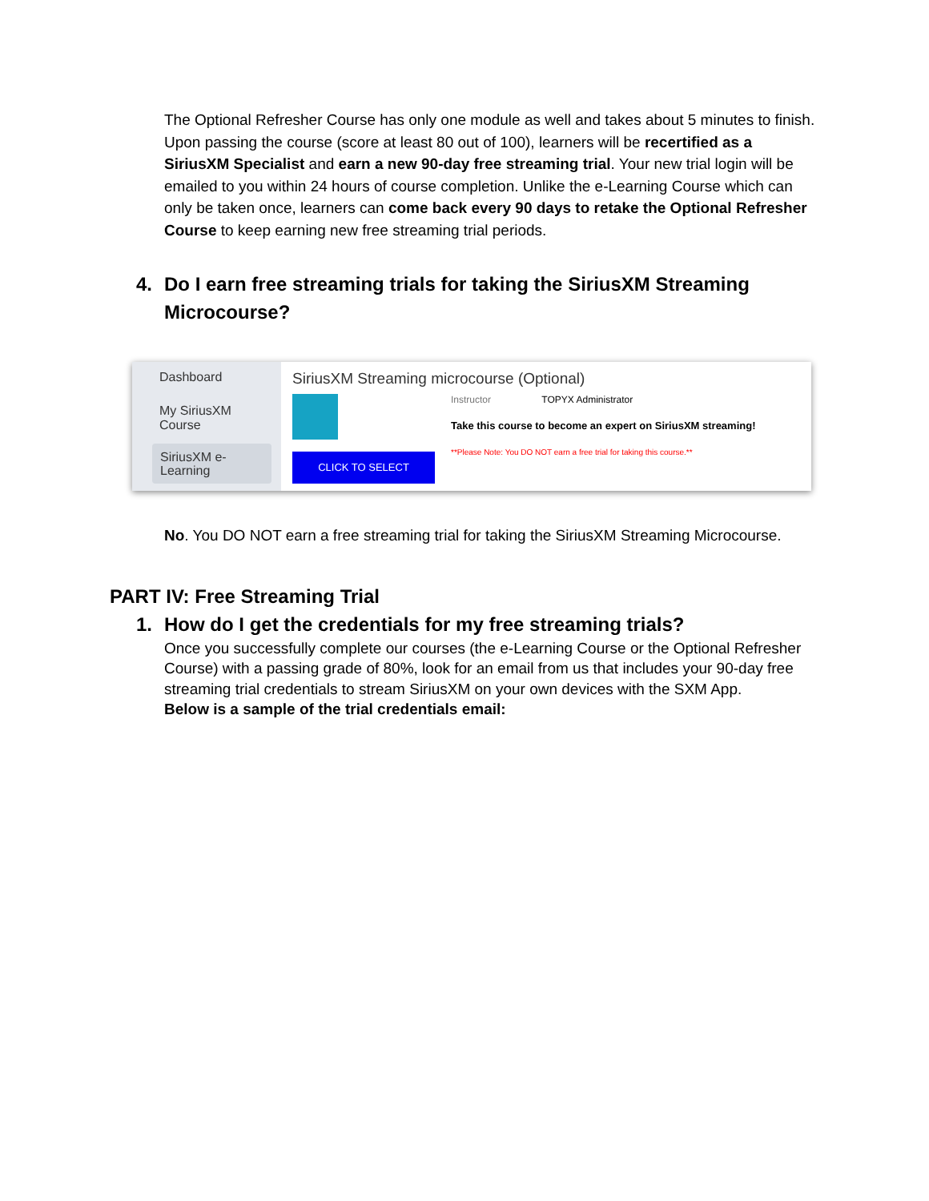The Optional Refresher Course has only one module as well and takes about 5 minutes to finish. Upon passing the course (score at least 80 out of 100), learners will be recertified as a SiriusXM Specialist and earn a new 90-day free streaming trial. Your new trial login will be emailed to you within 24 hours of course completion. Unlike the e-Learning Course which can only be taken once, learners can come back every 90 days to retake the Optional Refresher Course to keep earning new free streaming trial periods.
4. Do I earn free streaming trials for taking the SiriusXM Streaming Microcourse?
Dashboard
My SiriusXM
Course
SiriusXM e-Learning
SiriusXM Streaming microcourse (Optional)
CLICK TO SELECT
Instructor TOPYX Administrator
Take this course to become an expert on SiriusXM streaming!
**Please Note: You DO NOT earn a free trial for taking this course.**
No. You DO NOT earn a free streaming trial for taking the SiriusXM Streaming Microcourse.
PART IV: Free Streaming Trial
1. How do I get the credentials for my free streaming trials?
Once you successfully complete our courses (the e-Learning Course or the Optional Refresher Course) with a passing grade of 80%, look for an email from us that includes your 90-day free streaming trial credentials to stream SiriusXM on your own devices with the SXM App.
Below is a sample of the trial credentials email: